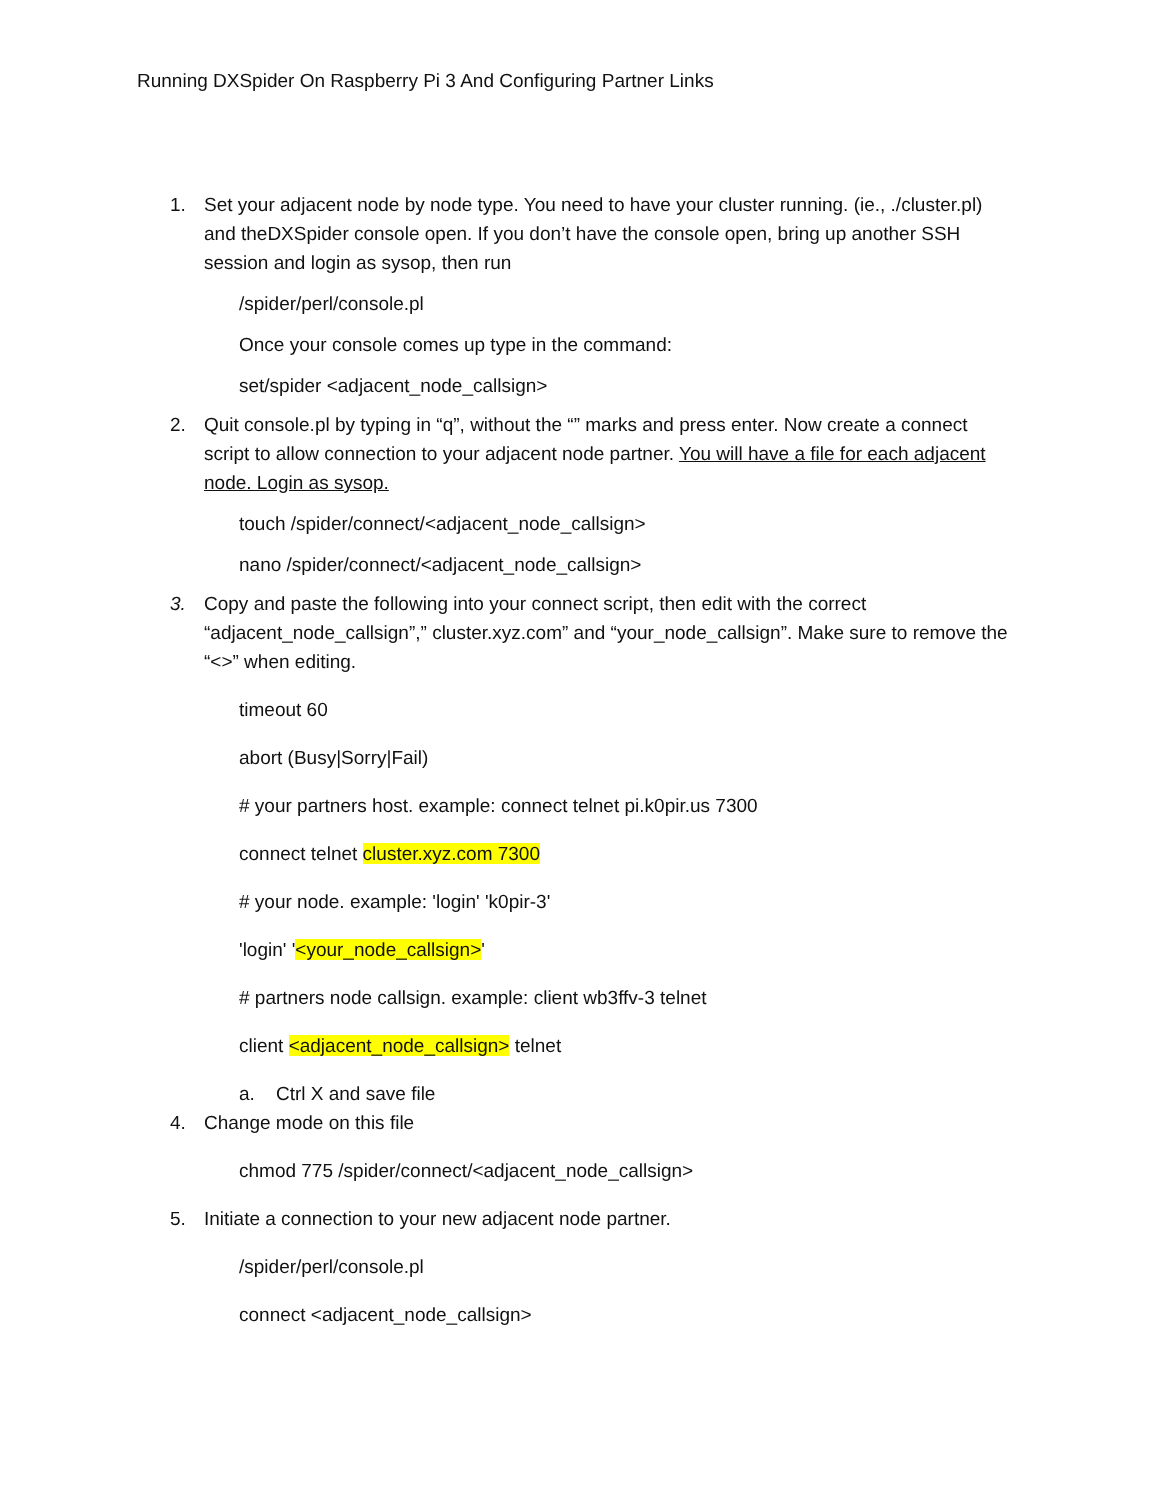Running DXSpider On Raspberry Pi 3 And Configuring Partner Links
1. Set your adjacent node by node type. You need to have your cluster running. (ie., ./cluster.pl) and theDXSpider console open. If you don’t have the console open, bring up another SSH session and login as sysop, then run
/spider/perl/console.pl
Once your console comes up type in the command:
set/spider <adjacent_node_callsign>
2. Quit console.pl by typing in “q”, without the “” marks and press enter. Now create a connect script to allow connection to your adjacent node partner. You will have a file for each adjacent node. Login as sysop.
touch /spider/connect/<adjacent_node_callsign>
nano /spider/connect/<adjacent_node_callsign>
3. Copy and paste the following into your connect script, then edit with the correct “adjacent_node_callsign”,” cluster.xyz.com” and “your_node_callsign”. Make sure to remove the “<>” when editing.
timeout 60
abort (Busy|Sorry|Fail)
# your partners host. example: connect telnet pi.k0pir.us 7300
connect telnet cluster.xyz.com 7300
# your node. example: 'login' 'k0pir-3'
'login' '<your_node_callsign>'
# partners node callsign. example: client wb3ffv-3 telnet
client <adjacent_node_callsign> telnet
a. Ctrl X and save file
4. Change mode on this file
chmod 775 /spider/connect/<adjacent_node_callsign>
5. Initiate a connection to your new adjacent node partner.
/spider/perl/console.pl
connect <adjacent_node_callsign>